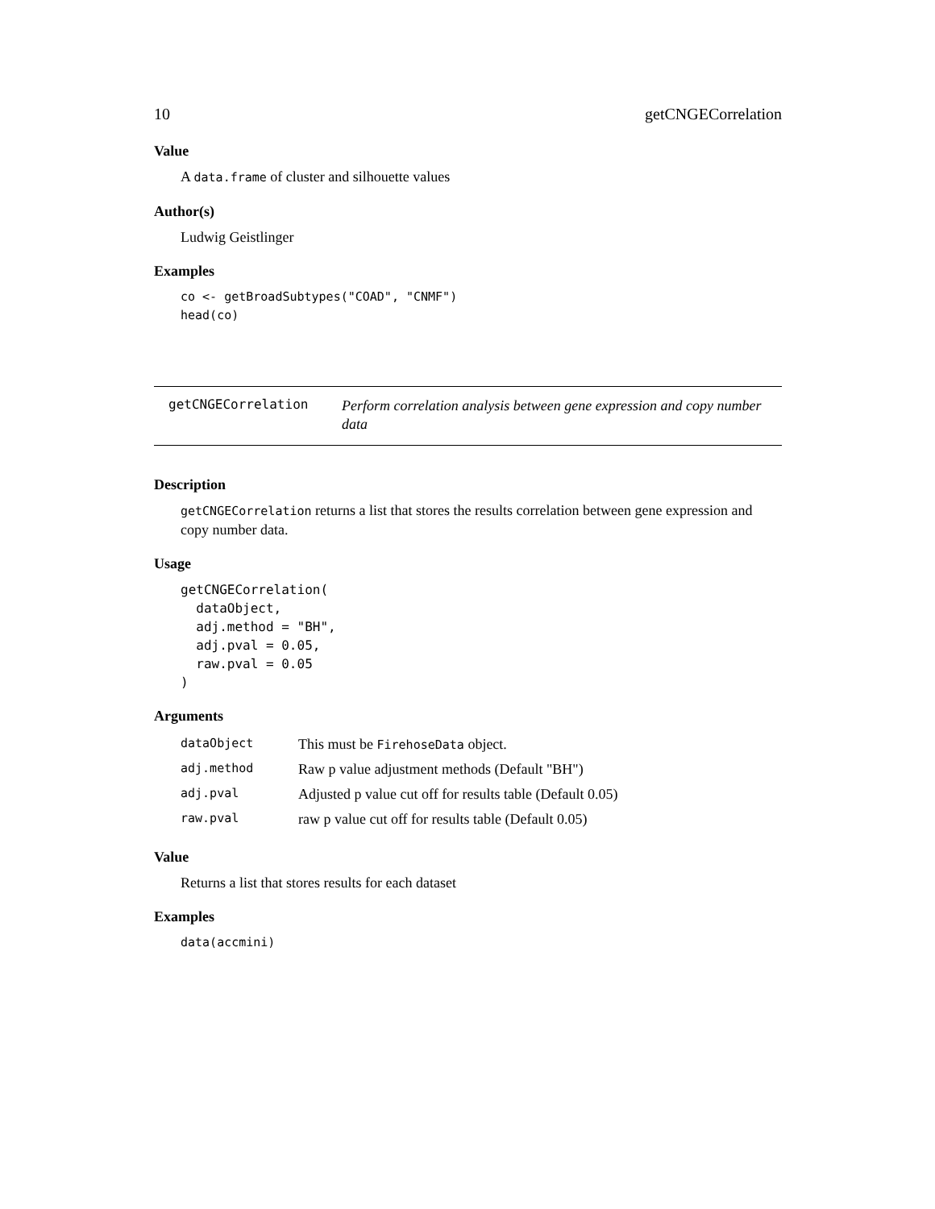10 getCNGECorrelation
Value
A data.frame of cluster and silhouette values
Author(s)
Ludwig Geistlinger
Examples
co <- getBroadSubtypes("COAD", "CNMF")
head(co)
getCNGECorrelation
Perform correlation analysis between gene expression and copy number data
Description
getCNGECorrelation returns a list that stores the results correlation between gene expression and copy number data.
Usage
getCNGECorrelation(
  dataObject,
  adj.method = "BH",
  adj.pval = 0.05,
  raw.pval = 0.05
)
Arguments
| dataObject | This must be FirehoseData object. |
| adj.method | Raw p value adjustment methods (Default "BH") |
| adj.pval | Adjusted p value cut off for results table (Default 0.05) |
| raw.pval | raw p value cut off for results table (Default 0.05) |
Value
Returns a list that stores results for each dataset
Examples
data(accmini)